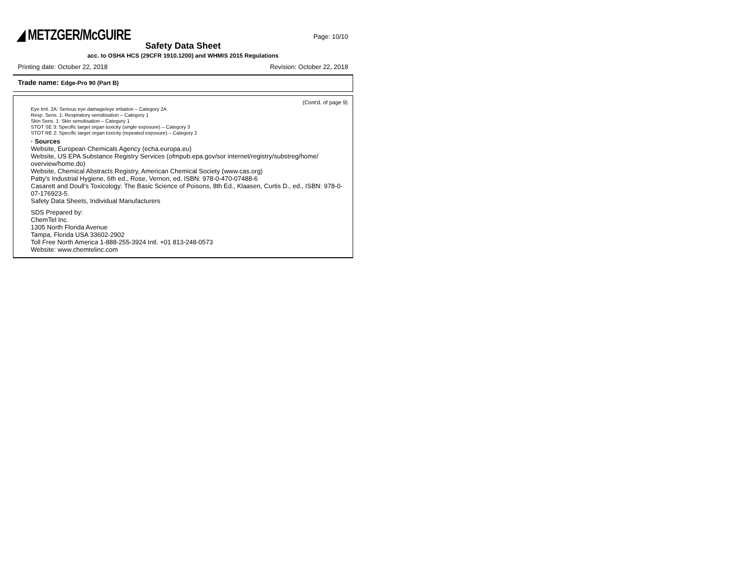◢ METZGER/McGUIRE Page: 10/10
Safety Data Sheet
acc. to OSHA HCS (29CFR 1910.1200) and WHMIS 2015 Regulations
Printing date: October 22, 2018 Revision: October 22, 2018
Trade name: Edge-Pro 90 (Part B)
(Cont'd. of page 9)
Eye Irrit. 2A: Serious eye damage/eye irritation – Category 2A
Resp. Sens. 1: Respiratory sensitisation – Category 1
Skin Sens. 1: Skin sensitisation – Category 1
STOT SE 3: Specific target organ toxicity (single exposure) – Category 3
STOT RE 2: Specific target organ toxicity (repeated exposure) – Category 2
· Sources
Website, European Chemicals Agency (echa.europa.eu)
Website, US EPA Substance Registry Services (ofmpub.epa.gov/sor internet/registry/substreg/home/ overview/home.do)
Website, Chemical Abstracts Registry, American Chemical Society (www.cas.org)
Patty's Industrial Hygiene, 6th ed., Rose, Vernon, ed. ISBN: 978-0-470-07488-6
Casarett and Doull's Toxicology: The Basic Science of Poisons, 8th Ed., Klaasen, Curtis D., ed., ISBN: 978-0-07-176923-5.
Safety Data Sheets, Individual Manufacturers
SDS Prepared by:
ChemTel Inc.
1305 North Florida Avenue
Tampa, Florida USA 33602-2902
Toll Free North America 1-888-255-3924 Intl. +01 813-248-0573
Website: www.chemtelinc.com